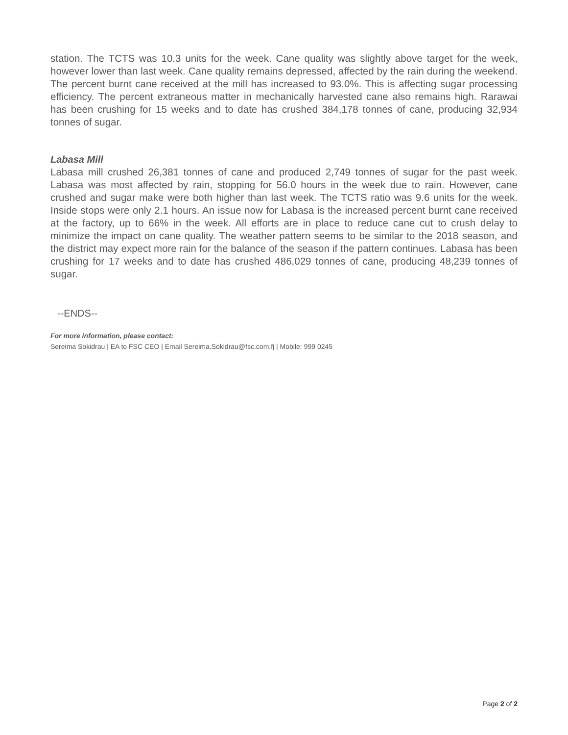station. The TCTS was 10.3 units for the week. Cane quality was slightly above target for the week, however lower than last week. Cane quality remains depressed, affected by the rain during the weekend. The percent burnt cane received at the mill has increased to 93.0%. This is affecting sugar processing efficiency. The percent extraneous matter in mechanically harvested cane also remains high. Rarawai has been crushing for 15 weeks and to date has crushed 384,178 tonnes of cane, producing 32,934 tonnes of sugar.
Labasa Mill
Labasa mill crushed 26,381 tonnes of cane and produced 2,749 tonnes of sugar for the past week. Labasa was most affected by rain, stopping for 56.0 hours in the week due to rain. However, cane crushed and sugar make were both higher than last week. The TCTS ratio was 9.6 units for the week. Inside stops were only 2.1 hours. An issue now for Labasa is the increased percent burnt cane received at the factory, up to 66% in the week. All efforts are in place to reduce cane cut to crush delay to minimize the impact on cane quality. The weather pattern seems to be similar to the 2018 season, and the district may expect more rain for the balance of the season if the pattern continues. Labasa has been crushing for 17 weeks and to date has crushed 486,029 tonnes of cane, producing 48,239 tonnes of sugar.
--ENDS--
For more information, please contact:
Sereima Sokidrau | EA to FSC CEO | Email Sereima.Sokidrau@fsc.com.fj | Mobile: 999 0245
Page 2 of 2